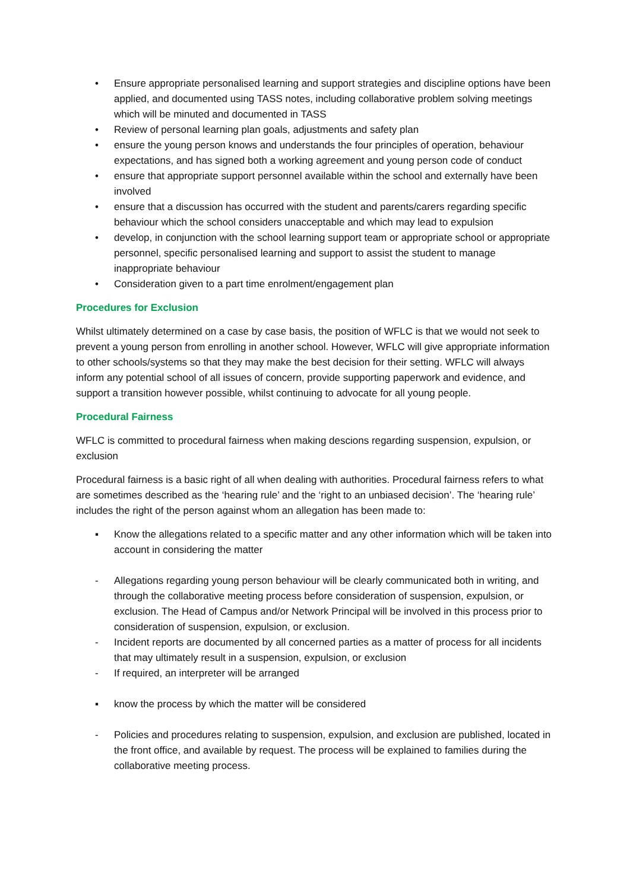• Ensure appropriate personalised learning and support strategies and discipline options have been applied, and documented using TASS notes, including collaborative problem solving meetings which will be minuted and documented in TASS
• Review of personal learning plan goals, adjustments and safety plan
• ensure the young person knows and understands the four principles of operation, behaviour expectations, and has signed both a working agreement and young person code of conduct
• ensure that appropriate support personnel available within the school and externally have been involved
• ensure that a discussion has occurred with the student and parents/carers regarding specific behaviour which the school considers unacceptable and which may lead to expulsion
• develop, in conjunction with the school learning support team or appropriate school or appropriate personnel, specific personalised learning and support to assist the student to manage inappropriate behaviour
• Consideration given to a part time enrolment/engagement plan
Procedures for Exclusion
Whilst ultimately determined on a case by case basis, the position of WFLC is that we would not seek to prevent a young person from enrolling in another school. However, WFLC will give appropriate information to other schools/systems so that they may make the best decision for their setting. WFLC will always inform any potential school of all issues of concern, provide supporting paperwork and evidence, and support a transition however possible, whilst continuing to advocate for all young people.
Procedural Fairness
WFLC is committed to procedural fairness when making descions regarding suspension, expulsion, or exclusion
Procedural fairness is a basic right of all when dealing with authorities. Procedural fairness refers to what are sometimes described as the ‘hearing rule’ and the ‘right to an unbiased decision’. The ‘hearing rule’ includes the right of the person against whom an allegation has been made to:
▪ Know the allegations related to a specific matter and any other information which will be taken into account in considering the matter
- Allegations regarding young person behaviour will be clearly communicated both in writing, and through the collaborative meeting process before consideration of suspension, expulsion, or exclusion. The Head of Campus and/or Network Principal will be involved in this process prior to consideration of suspension, expulsion, or exclusion.
- Incident reports are documented by all concerned parties as a matter of process for all incidents that may ultimately result in a suspension, expulsion, or exclusion
- If required, an interpreter will be arranged
▪ know the process by which the matter will be considered
- Policies and procedures relating to suspension, expulsion, and exclusion are published, located in the front office, and available by request. The process will be explained to families during the collaborative meeting process.